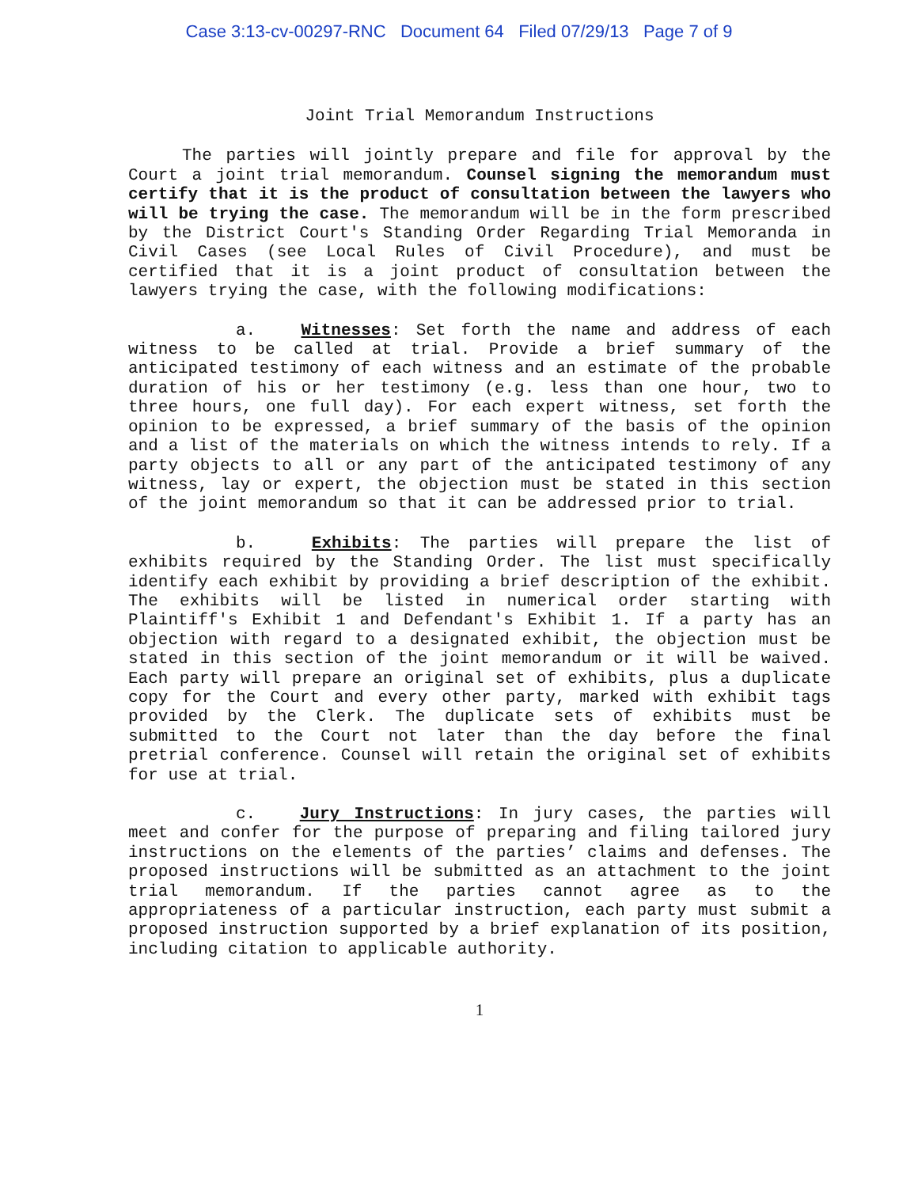Case 3:13-cv-00297-RNC Document 64 Filed 07/29/13 Page 7 of 9
Joint Trial Memorandum Instructions
The parties will jointly prepare and file for approval by the Court a joint trial memorandum. Counsel signing the memorandum must certify that it is the product of consultation between the lawyers who will be trying the case. The memorandum will be in the form prescribed by the District Court's Standing Order Regarding Trial Memoranda in Civil Cases (see Local Rules of Civil Procedure), and must be certified that it is a joint product of consultation between the lawyers trying the case, with the following modifications:
a. Witnesses: Set forth the name and address of each witness to be called at trial. Provide a brief summary of the anticipated testimony of each witness and an estimate of the probable duration of his or her testimony (e.g. less than one hour, two to three hours, one full day). For each expert witness, set forth the opinion to be expressed, a brief summary of the basis of the opinion and a list of the materials on which the witness intends to rely. If a party objects to all or any part of the anticipated testimony of any witness, lay or expert, the objection must be stated in this section of the joint memorandum so that it can be addressed prior to trial.
b. Exhibits: The parties will prepare the list of exhibits required by the Standing Order. The list must specifically identify each exhibit by providing a brief description of the exhibit. The exhibits will be listed in numerical order starting with Plaintiff's Exhibit 1 and Defendant's Exhibit 1. If a party has an objection with regard to a designated exhibit, the objection must be stated in this section of the joint memorandum or it will be waived. Each party will prepare an original set of exhibits, plus a duplicate copy for the Court and every other party, marked with exhibit tags provided by the Clerk. The duplicate sets of exhibits must be submitted to the Court not later than the day before the final pretrial conference. Counsel will retain the original set of exhibits for use at trial.
c. Jury Instructions: In jury cases, the parties will meet and confer for the purpose of preparing and filing tailored jury instructions on the elements of the parties’ claims and defenses. The proposed instructions will be submitted as an attachment to the joint trial memorandum. If the parties cannot agree as to the appropriateness of a particular instruction, each party must submit a proposed instruction supported by a brief explanation of its position, including citation to applicable authority.
1